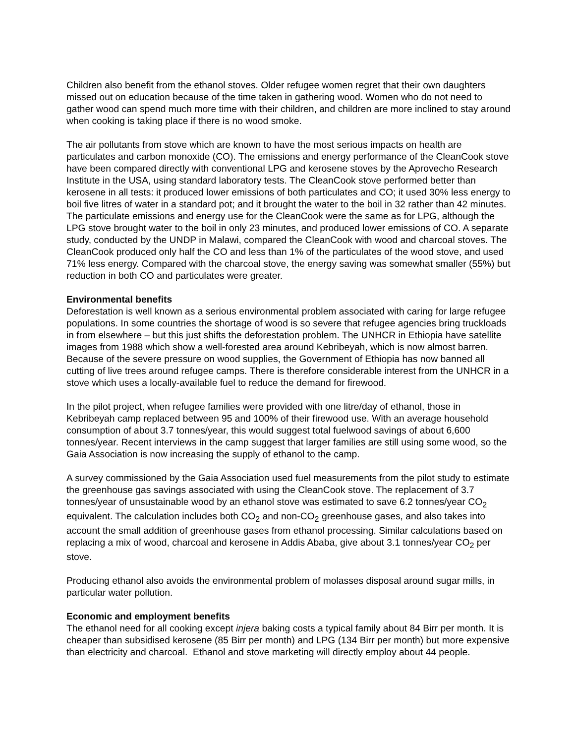Children also benefit from the ethanol stoves. Older refugee women regret that their own daughters missed out on education because of the time taken in gathering wood. Women who do not need to gather wood can spend much more time with their children, and children are more inclined to stay around when cooking is taking place if there is no wood smoke.
The air pollutants from stove which are known to have the most serious impacts on health are particulates and carbon monoxide (CO). The emissions and energy performance of the CleanCook stove have been compared directly with conventional LPG and kerosene stoves by the Aprovecho Research Institute in the USA, using standard laboratory tests. The CleanCook stove performed better than kerosene in all tests: it produced lower emissions of both particulates and CO; it used 30% less energy to boil five litres of water in a standard pot; and it brought the water to the boil in 32 rather than 42 minutes. The particulate emissions and energy use for the CleanCook were the same as for LPG, although the LPG stove brought water to the boil in only 23 minutes, and produced lower emissions of CO. A separate study, conducted by the UNDP in Malawi, compared the CleanCook with wood and charcoal stoves. The CleanCook produced only half the CO and less than 1% of the particulates of the wood stove, and used 71% less energy. Compared with the charcoal stove, the energy saving was somewhat smaller (55%) but reduction in both CO and particulates were greater.
Environmental benefits
Deforestation is well known as a serious environmental problem associated with caring for large refugee populations. In some countries the shortage of wood is so severe that refugee agencies bring truckloads in from elsewhere – but this just shifts the deforestation problem. The UNHCR in Ethiopia have satellite images from 1988 which show a well-forested area around Kebribeyah, which is now almost barren. Because of the severe pressure on wood supplies, the Government of Ethiopia has now banned all cutting of live trees around refugee camps. There is therefore considerable interest from the UNHCR in a stove which uses a locally-available fuel to reduce the demand for firewood.
In the pilot project, when refugee families were provided with one litre/day of ethanol, those in Kebribeyah camp replaced between 95 and 100% of their firewood use. With an average household consumption of about 3.7 tonnes/year, this would suggest total fuelwood savings of about 6,600 tonnes/year. Recent interviews in the camp suggest that larger families are still using some wood, so the Gaia Association is now increasing the supply of ethanol to the camp.
A survey commissioned by the Gaia Association used fuel measurements from the pilot study to estimate the greenhouse gas savings associated with using the CleanCook stove. The replacement of 3.7 tonnes/year of unsustainable wood by an ethanol stove was estimated to save 6.2 tonnes/year CO<sub>2</sub> equivalent. The calculation includes both CO<sub>2</sub> and non-CO<sub>2</sub> greenhouse gases, and also takes into account the small addition of greenhouse gases from ethanol processing. Similar calculations based on replacing a mix of wood, charcoal and kerosene in Addis Ababa, give about 3.1 tonnes/year CO<sub>2</sub> per stove.
Producing ethanol also avoids the environmental problem of molasses disposal around sugar mills, in particular water pollution.
Economic and employment benefits
The ethanol need for all cooking except injera baking costs a typical family about 84 Birr per month. It is cheaper than subsidised kerosene (85 Birr per month) and LPG (134 Birr per month) but more expensive than electricity and charcoal. Ethanol and stove marketing will directly employ about 44 people.